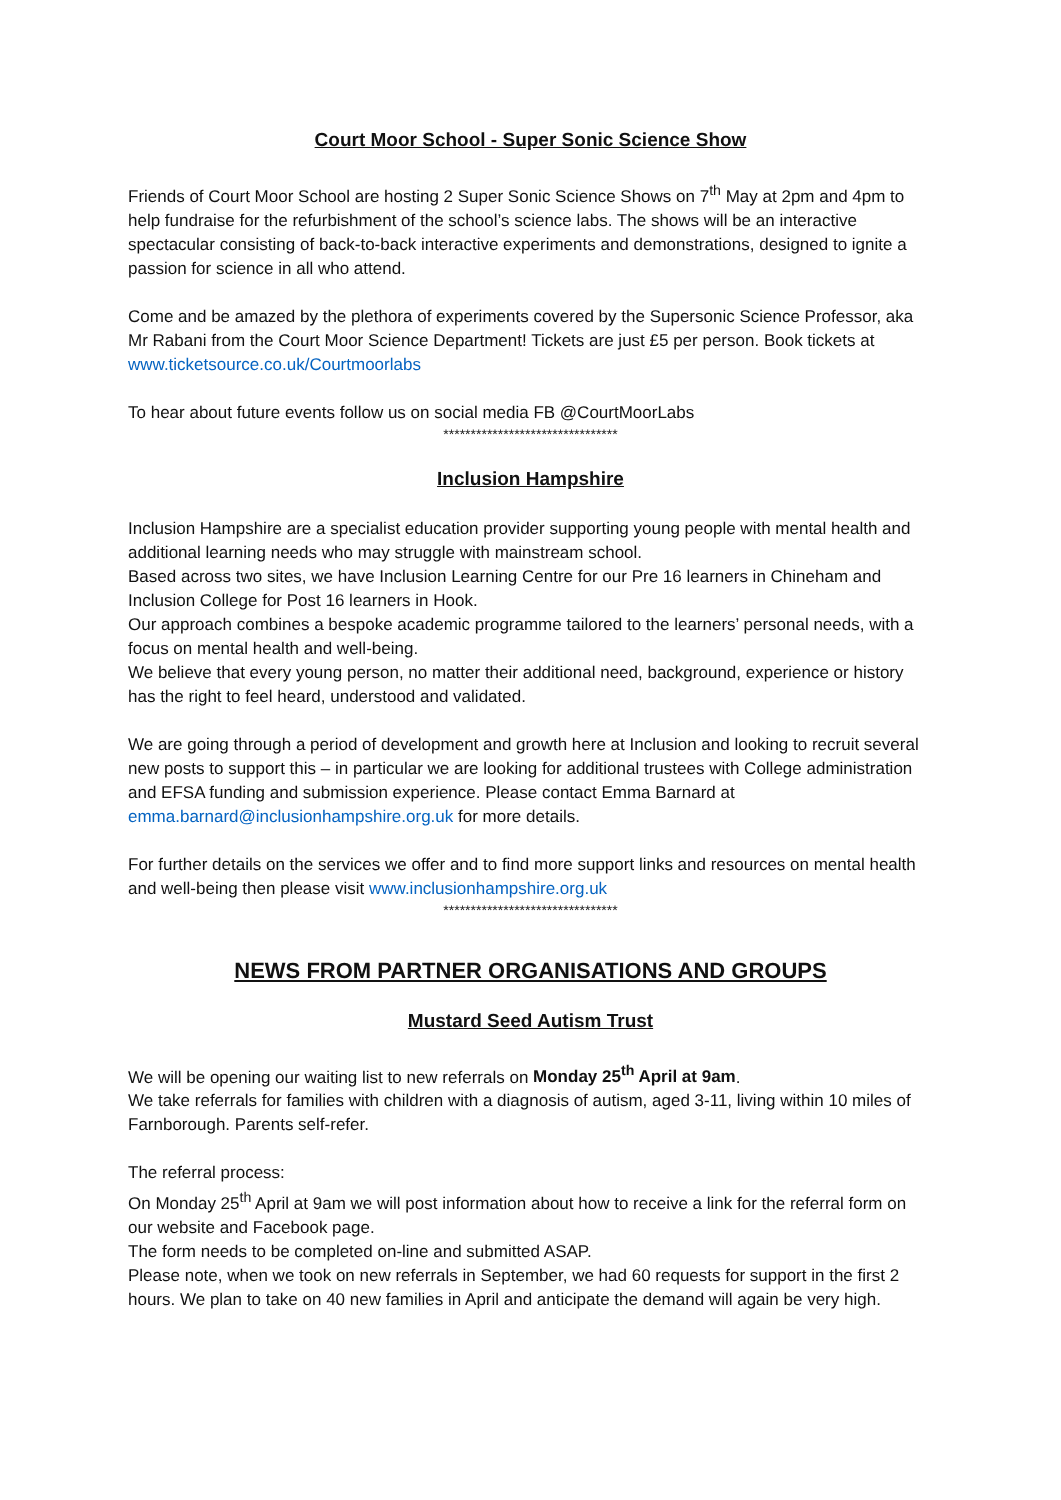Court Moor School - Super Sonic Science Show
Friends of Court Moor School are hosting 2 Super Sonic Science Shows on 7<sup>th</sup> May at 2pm and 4pm to help fundraise for the refurbishment of the school’s science labs. The shows will be an interactive spectacular consisting of back-to-back interactive experiments and demonstrations, designed to ignite a passion for science in all who attend.
Come and be amazed by the plethora of experiments covered by the Supersonic Science Professor, aka Mr Rabani from the Court Moor Science Department! Tickets are just £5 per person. Book tickets at www.ticketsource.co.uk/Courtmoorlabs
To hear about future events follow us on social media FB @CourtMoorLabs
********************************
Inclusion Hampshire
Inclusion Hampshire are a specialist education provider supporting young people with mental health and additional learning needs who may struggle with mainstream school.
Based across two sites, we have Inclusion Learning Centre for our Pre 16 learners in Chineham and Inclusion College for Post 16 learners in Hook.
Our approach combines a bespoke academic programme tailored to the learners’ personal needs, with a focus on mental health and well-being.
We believe that every young person, no matter their additional need, background, experience or history has the right to feel heard, understood and validated.
We are going through a period of development and growth here at Inclusion and looking to recruit several new posts to support this – in particular we are looking for additional trustees with College administration and EFSA funding and submission experience. Please contact Emma Barnard at emma.barnard@inclusionhampshire.org.uk for more details.
For further details on the services we offer and to find more support links and resources on mental health and well-being then please visit www.inclusionhampshire.org.uk
********************************
NEWS FROM PARTNER ORGANISATIONS AND GROUPS
Mustard Seed Autism Trust
We will be opening our waiting list to new referrals on Monday 25<sup>th</sup> April at 9am.
We take referrals for families with children with a diagnosis of autism, aged 3-11, living within 10 miles of Farnborough. Parents self-refer.
The referral process:
On Monday 25<sup>th</sup> April at 9am we will post information about how to receive a link for the referral form on our website and Facebook page.
The form needs to be completed on-line and submitted ASAP.
Please note, when we took on new referrals in September, we had 60 requests for support in the first 2 hours. We plan to take on 40 new families in April and anticipate the demand will again be very high.